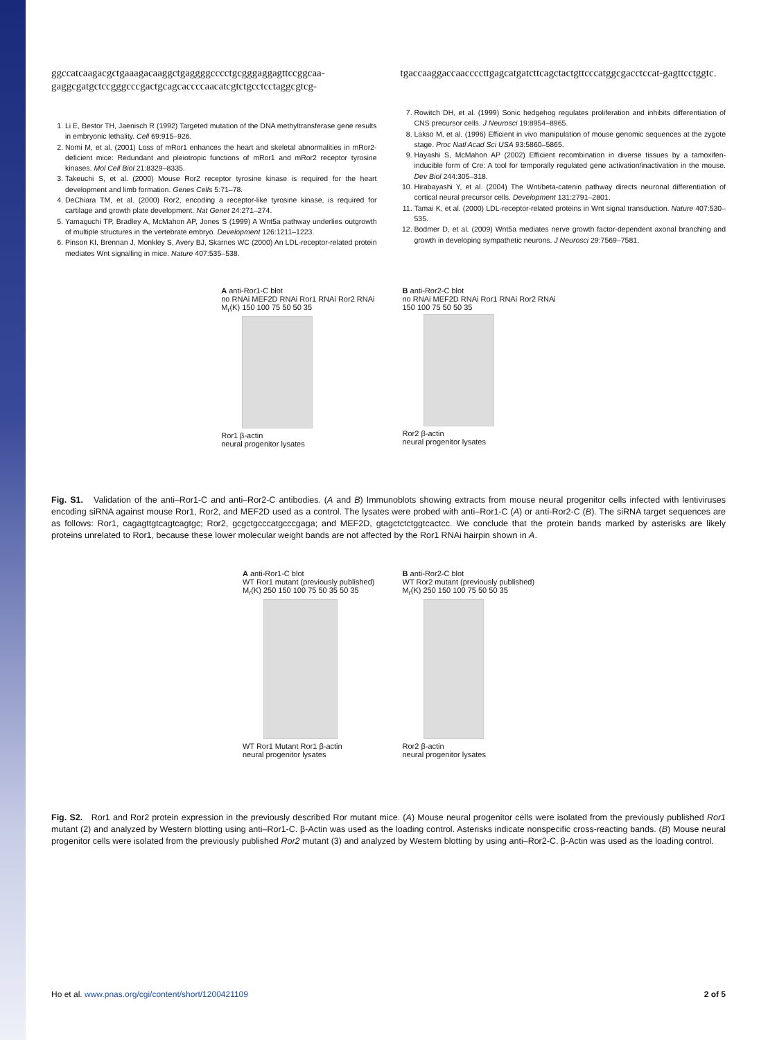ggccatcaagacgctgaaagacaaggctgaggggcccctgcgggaggagttccggcaa-gaggcgatgctccgggcccgactgcagcaccccaacatcgtctgcctcctaggcgtcg-
1. Li E, Bestor TH, Jaenisch R (1992) Targeted mutation of the DNA methyltransferase gene results in embryonic lethality. Cell 69:915–926.
2. Nomi M, et al. (2001) Loss of mRor1 enhances the heart and skeletal abnormalities in mRor2-deficient mice: Redundant and pleiotropic functions of mRor1 and mRor2 receptor tyrosine kinases. Mol Cell Biol 21:8329–8335.
3. Takeuchi S, et al. (2000) Mouse Ror2 receptor tyrosine kinase is required for the heart development and limb formation. Genes Cells 5:71–78.
4. DeChiara TM, et al. (2000) Ror2, encoding a receptor-like tyrosine kinase, is required for cartilage and growth plate development. Nat Genet 24:271–274.
5. Yamaguchi TP, Bradley A, McMahon AP, Jones S (1999) A Wnt5a pathway underlies outgrowth of multiple structures in the vertebrate embryo. Development 126:1211–1223.
6. Pinson KI, Brennan J, Monkley S, Avery BJ, Skarnes WC (2000) An LDL-receptor-related protein mediates Wnt signalling in mice. Nature 407:535–538.
tgaccaaggaccaaccccttgagcatgatcttcagctactgttcccatggcgacctccat-gagttcctggtc.
7. Rowitch DH, et al. (1999) Sonic hedgehog regulates proliferation and inhibits differentiation of CNS precursor cells. J Neurosci 19:8954–8965.
8. Lakso M, et al. (1996) Efficient in vivo manipulation of mouse genomic sequences at the zygote stage. Proc Natl Acad Sci USA 93:5860–5865.
9. Hayashi S, McMahon AP (2002) Efficient recombination in diverse tissues by a tamoxifen-inducible form of Cre: A tool for temporally regulated gene activation/inactivation in the mouse. Dev Biol 244:305–318.
10. Hirabayashi Y, et al. (2004) The Wnt/beta-catenin pathway directs neuronal differentiation of cortical neural precursor cells. Development 131:2791–2801.
11. Tamai K, et al. (2000) LDL-receptor-related proteins in Wnt signal transduction. Nature 407:530–535.
12. Bodmer D, et al. (2009) Wnt5a mediates nerve growth factor-dependent axonal branching and growth in developing sympathetic neurons. J Neurosci 29:7569–7581.
A anti-Ror1-C blot
no RNAi MEF2D RNAi Ror1 RNAi Ror2 RNAi
M<sub>r</sub>(K) 150 100 75 50 50 35
Ror1 β-actin
neural progenitor lysates
B anti-Ror2-C blot
no RNAi MEF2D RNAi Ror1 RNAi Ror2 RNAi
150 100 75 50 50 35
Ror2 β-actin
neural progenitor lysates
Fig. S1. Validation of the anti–Ror1-C and anti–Ror2-C antibodies. (A and B) Immunoblots showing extracts from mouse neural progenitor cells infected with lentiviruses encoding siRNA against mouse Ror1, Ror2, and MEF2D used as a control. The lysates were probed with anti–Ror1-C (A) or anti-Ror2-C (B). The siRNA target sequences are as follows: Ror1, cagagttgtcagtcagtgc; Ror2, gcgctgcccatgcccgaga; and MEF2D, gtagctctctggtcactcc. We conclude that the protein bands marked by asterisks are likely proteins unrelated to Ror1, because these lower molecular weight bands are not affected by the Ror1 RNAi hairpin shown in A.
A anti-Ror1-C blot
WT Ror1 mutant (previously published)
M<sub>r</sub>(K) 250 150 100 75 50 35 50 35
WT Ror1 Mutant Ror1 β-actin
neural progenitor lysates
B anti-Ror2-C blot
WT Ror2 mutant (previously published)
M<sub>r</sub>(K) 250 150 100 75 50 50 35
Ror2 β-actin
neural progenitor lysates
Fig. S2. Ror1 and Ror2 protein expression in the previously described Ror mutant mice. (A) Mouse neural progenitor cells were isolated from the previously published Ror1 mutant (2) and analyzed by Western blotting using anti–Ror1-C. β-Actin was used as the loading control. Asterisks indicate nonspecific cross-reacting bands. (B) Mouse neural progenitor cells were isolated from the previously published Ror2 mutant (3) and analyzed by Western blotting by using anti–Ror2-C. β-Actin was used as the loading control.
Ho et al. www.pnas.org/cgi/content/short/1200421109 2 of 5